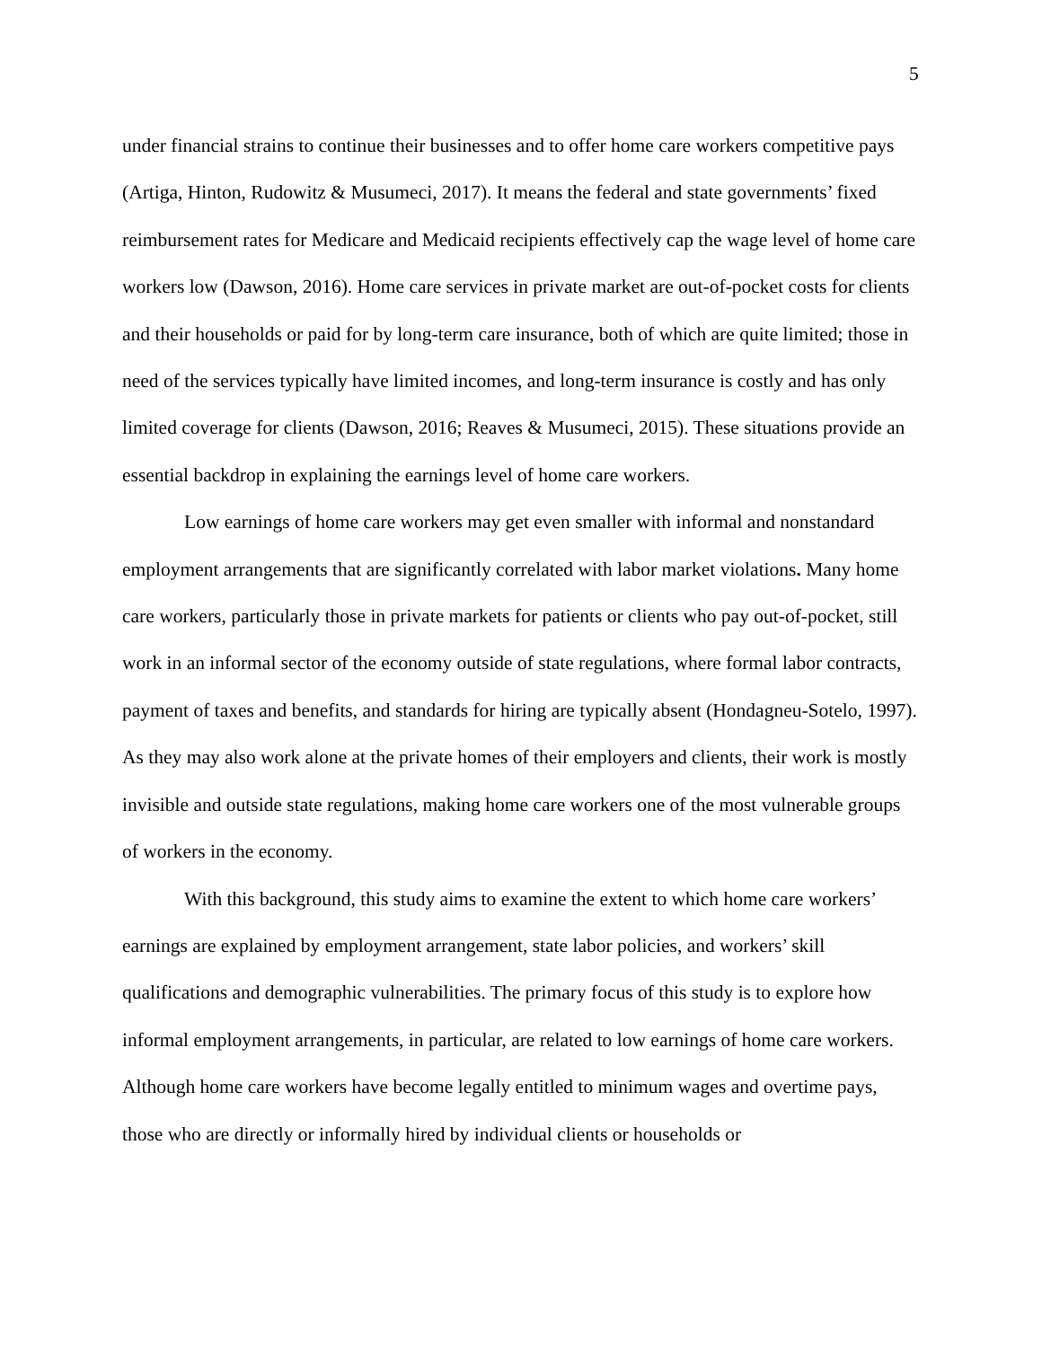5
under financial strains to continue their businesses and to offer home care workers competitive pays (Artiga, Hinton, Rudowitz & Musumeci, 2017). It means the federal and state governments’ fixed reimbursement rates for Medicare and Medicaid recipients effectively cap the wage level of home care workers low (Dawson, 2016). Home care services in private market are out-of-pocket costs for clients and their households or paid for by long-term care insurance, both of which are quite limited; those in need of the services typically have limited incomes, and long-term insurance is costly and has only limited coverage for clients (Dawson, 2016; Reaves & Musumeci, 2015). These situations provide an essential backdrop in explaining the earnings level of home care workers.
Low earnings of home care workers may get even smaller with informal and nonstandard employment arrangements that are significantly correlated with labor market violations. Many home care workers, particularly those in private markets for patients or clients who pay out-of-pocket, still work in an informal sector of the economy outside of state regulations, where formal labor contracts, payment of taxes and benefits, and standards for hiring are typically absent (Hondagneu-Sotelo, 1997). As they may also work alone at the private homes of their employers and clients, their work is mostly invisible and outside state regulations, making home care workers one of the most vulnerable groups of workers in the economy.
With this background, this study aims to examine the extent to which home care workers’ earnings are explained by employment arrangement, state labor policies, and workers’ skill qualifications and demographic vulnerabilities. The primary focus of this study is to explore how informal employment arrangements, in particular, are related to low earnings of home care workers. Although home care workers have become legally entitled to minimum wages and overtime pays, those who are directly or informally hired by individual clients or households or